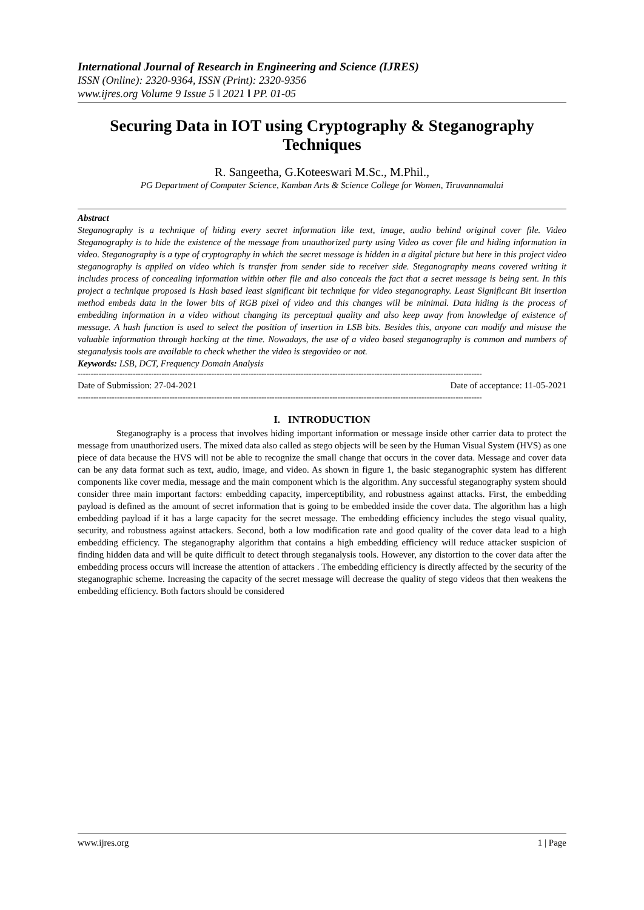International Journal of Research in Engineering and Science (IJRES)
ISSN (Online): 2320-9364, ISSN (Print): 2320-9356
www.ijres.org Volume 9 Issue 5 ǁ 2021 ǁ PP. 01-05
Securing Data in IOT using Cryptography & Steganography Techniques
R. Sangeetha, G.Koteeswari M.Sc., M.Phil.,
PG Department of Computer Science, Kamban Arts & Science College for Women, Tiruvannamalai
Abstract
Steganography is a technique of hiding every secret information like text, image, audio behind original cover file. Video Steganography is to hide the existence of the message from unauthorized party using Video as cover file and hiding information in video. Steganography is a type of cryptography in which the secret message is hidden in a digital picture but here in this project video steganography is applied on video which is transfer from sender side to receiver side. Steganography means covered writing it includes process of concealing information within other file and also conceals the fact that a secret message is being sent. In this project a technique proposed is Hash based least significant bit technique for video steganography. Least Significant Bit insertion method embeds data in the lower bits of RGB pixel of video and this changes will be minimal. Data hiding is the process of embedding information in a video without changing its perceptual quality and also keep away from knowledge of existence of message. A hash function is used to select the position of insertion in LSB bits. Besides this, anyone can modify and misuse the valuable information through hacking at the time. Nowadays, the use of a video based steganography is common and numbers of steganalysis tools are available to check whether the video is stegovideo or not.
Keywords: LSB, DCT, Frequency Domain Analysis
----------------------------------------------------------------------------------------------------------------------------------------------------------
Date of Submission: 27-04-2021 Date of acceptance: 11-05-2021
----------------------------------------------------------------------------------------------------------------------------------------------------------
I. INTRODUCTION
Steganography is a process that involves hiding important information or message inside other carrier data to protect the message from unauthorized users. The mixed data also called as stego objects will be seen by the Human Visual System (HVS) as one piece of data because the HVS will not be able to recognize the small change that occurs in the cover data. Message and cover data can be any data format such as text, audio, image, and video. As shown in figure 1, the basic steganographic system has different components like cover media, message and the main component which is the algorithm. Any successful steganography system should consider three main important factors: embedding capacity, imperceptibility, and robustness against attacks. First, the embedding payload is defined as the amount of secret information that is going to be embedded inside the cover data. The algorithm has a high embedding payload if it has a large capacity for the secret message. The embedding efficiency includes the stego visual quality, security, and robustness against attackers. Second, both a low modification rate and good quality of the cover data lead to a high embedding efficiency. The steganography algorithm that contains a high embedding efficiency will reduce attacker suspicion of finding hidden data and will be quite difficult to detect through steganalysis tools. However, any distortion to the cover data after the embedding process occurs will increase the attention of attackers . The embedding efficiency is directly affected by the security of the steganographic scheme. Increasing the capacity of the secret message will decrease the quality of stego videos that then weakens the embedding efficiency. Both factors should be considered
www.ijres.org 1 | Page